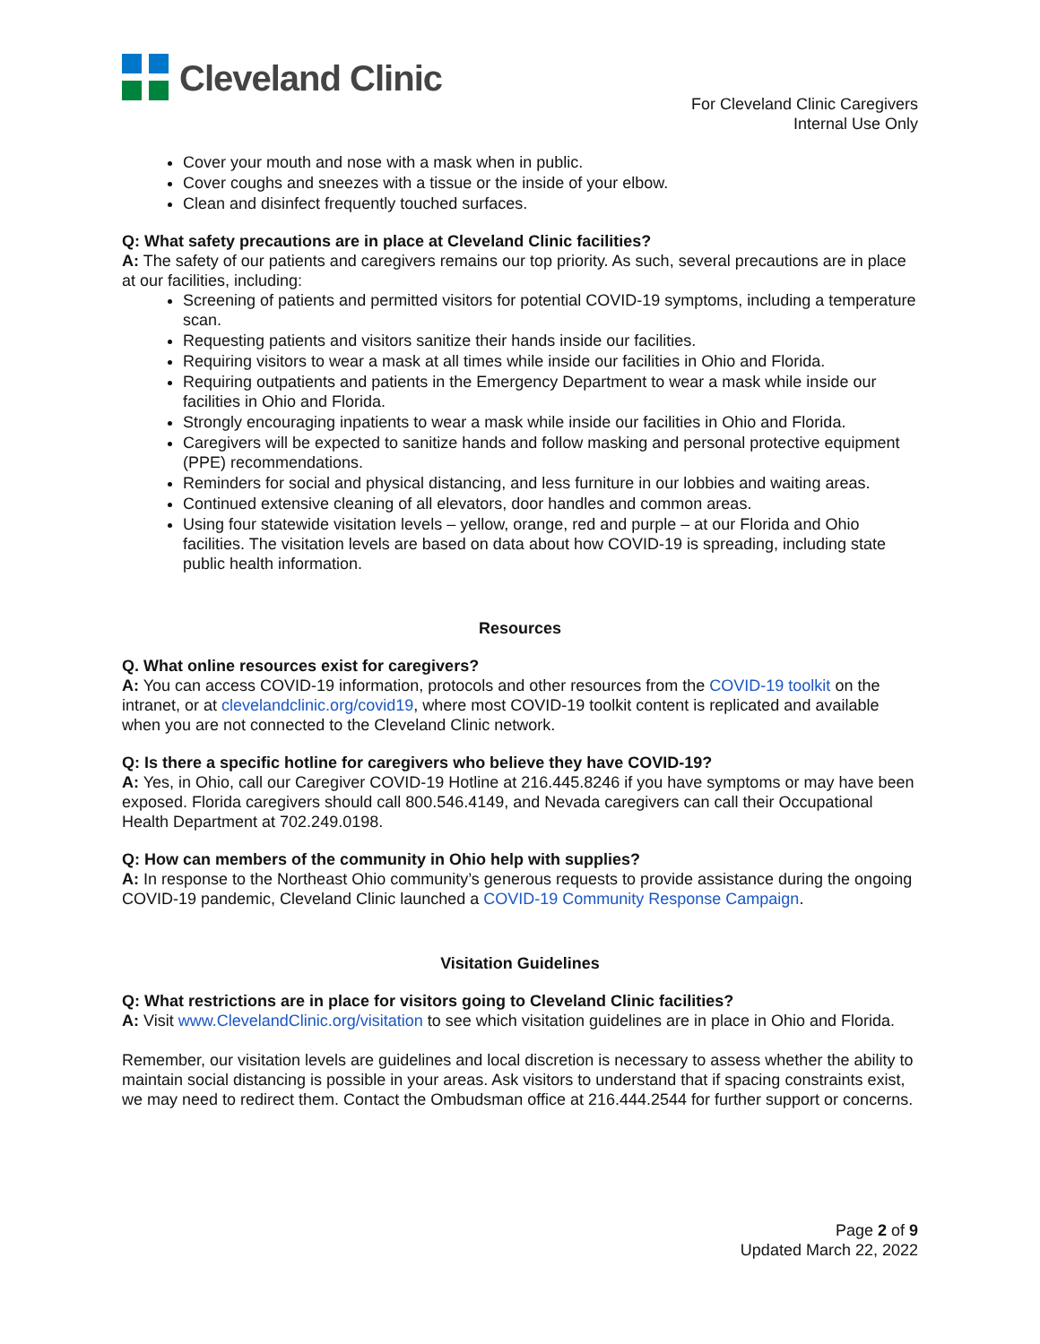Cleveland Clinic
For Cleveland Clinic Caregivers
Internal Use Only
Cover your mouth and nose with a mask when in public.
Cover coughs and sneezes with a tissue or the inside of your elbow.
Clean and disinfect frequently touched surfaces.
Q: What safety precautions are in place at Cleveland Clinic facilities?
A: The safety of our patients and caregivers remains our top priority. As such, several precautions are in place at our facilities, including:
Screening of patients and permitted visitors for potential COVID-19 symptoms, including a temperature scan.
Requesting patients and visitors sanitize their hands inside our facilities.
Requiring visitors to wear a mask at all times while inside our facilities in Ohio and Florida.
Requiring outpatients and patients in the Emergency Department to wear a mask while inside our facilities in Ohio and Florida.
Strongly encouraging inpatients to wear a mask while inside our facilities in Ohio and Florida.
Caregivers will be expected to sanitize hands and follow masking and personal protective equipment (PPE) recommendations.
Reminders for social and physical distancing, and less furniture in our lobbies and waiting areas.
Continued extensive cleaning of all elevators, door handles and common areas.
Using four statewide visitation levels – yellow, orange, red and purple – at our Florida and Ohio facilities. The visitation levels are based on data about how COVID-19 is spreading, including state public health information.
Resources
Q. What online resources exist for caregivers?
A: You can access COVID-19 information, protocols and other resources from the COVID-19 toolkit on the intranet, or at clevelandclinic.org/covid19, where most COVID-19 toolkit content is replicated and available when you are not connected to the Cleveland Clinic network.
Q: Is there a specific hotline for caregivers who believe they have COVID-19?
A: Yes, in Ohio, call our Caregiver COVID-19 Hotline at 216.445.8246 if you have symptoms or may have been exposed. Florida caregivers should call 800.546.4149, and Nevada caregivers can call their Occupational Health Department at 702.249.0198.
Q: How can members of the community in Ohio help with supplies?
A: In response to the Northeast Ohio community’s generous requests to provide assistance during the ongoing COVID-19 pandemic, Cleveland Clinic launched a COVID-19 Community Response Campaign.
Visitation Guidelines
Q: What restrictions are in place for visitors going to Cleveland Clinic facilities?
A: Visit www.ClevelandClinic.org/visitation to see which visitation guidelines are in place in Ohio and Florida.
Remember, our visitation levels are guidelines and local discretion is necessary to assess whether the ability to maintain social distancing is possible in your areas. Ask visitors to understand that if spacing constraints exist, we may need to redirect them. Contact the Ombudsman office at 216.444.2544 for further support or concerns.
Page 2 of 9
Updated March 22, 2022